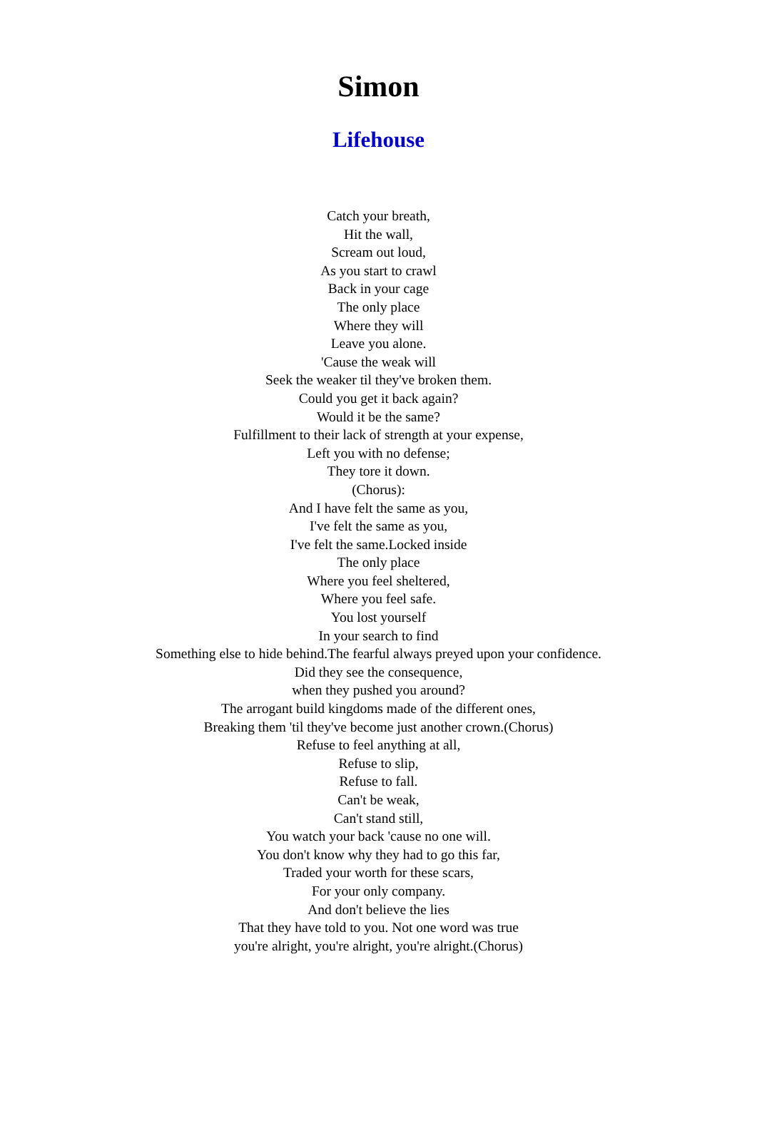Simon
Lifehouse
Catch your breath,
Hit the wall,
Scream out loud,
As you start to crawl
Back in your cage
The only place
Where they will
Leave you alone.
'Cause the weak will
Seek the weaker til they've broken them.
Could you get it back again?
Would it be the same?
Fulfillment to their lack of strength at your expense,
Left you with no defense;
They tore it down.
(Chorus):
And I have felt the same as you,
I've felt the same as you,
I've felt the same.Locked inside
The only place
Where you feel sheltered,
Where you feel safe.
You lost yourself
In your search to find
Something else to hide behind.The fearful always preyed upon your confidence.
Did they see the consequence,
when they pushed you around?
The arrogant build kingdoms made of the different ones,
Breaking them 'til they've become just another crown.(Chorus)
Refuse to feel anything at all,
Refuse to slip,
Refuse to fall.
Can't be weak,
Can't stand still,
You watch your back 'cause no one will.
You don't know why they had to go this far,
Traded your worth for these scars,
For your only company.
And don't believe the lies
That they have told to you. Not one word was true
you're alright, you're alright, you're alright.(Chorus)